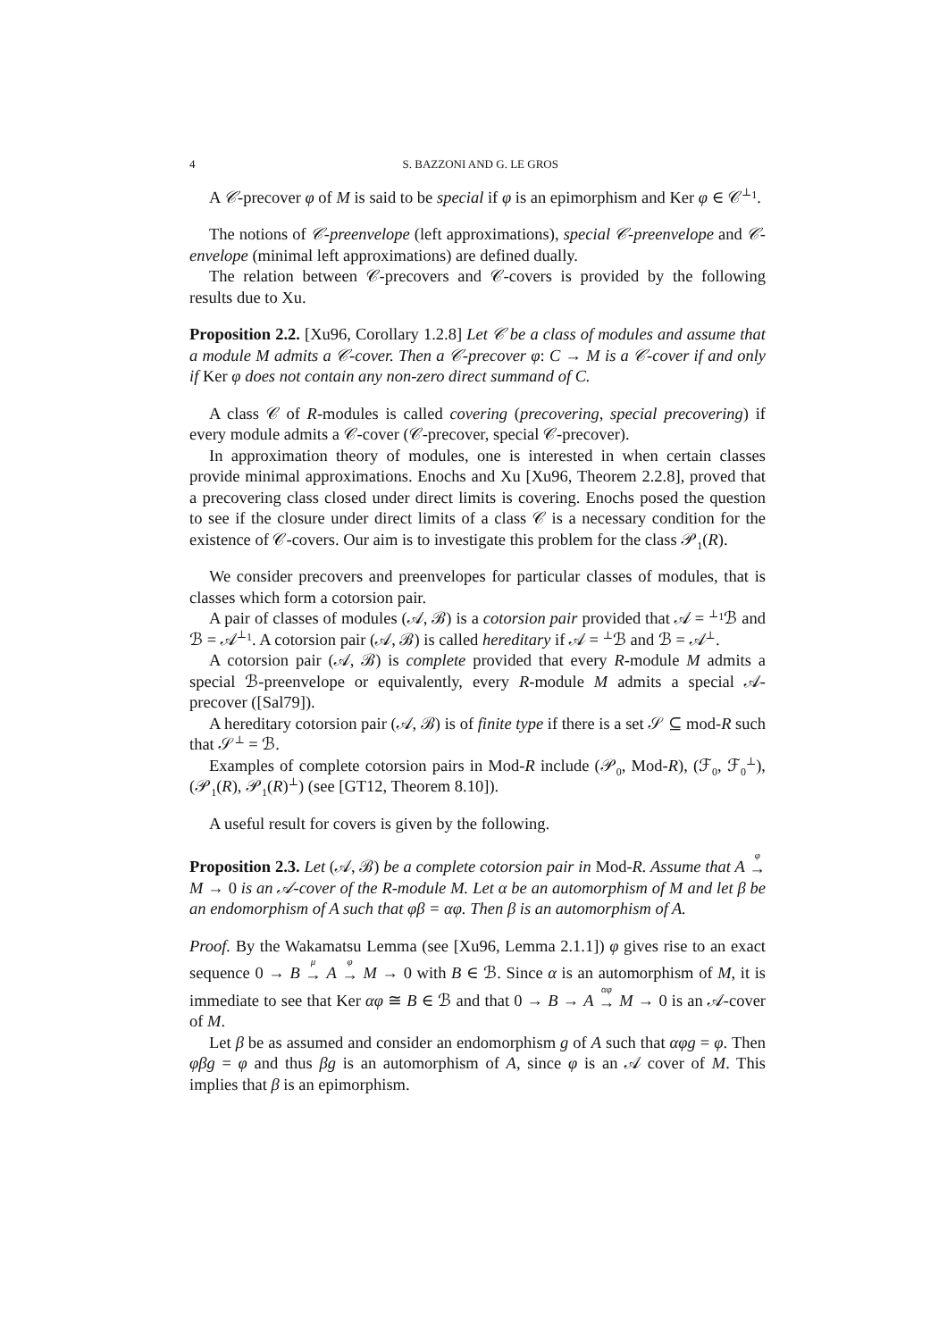4 S. BAZZONI AND G. LE GROS
A 𝒞-precover φ of M is said to be special if φ is an epimorphism and Ker φ ∈ 𝒞<sup>⊥<sub>1</sub></sup>.
The notions of 𝒞-preenvelope (left approximations), special 𝒞-preenvelope and 𝒞-envelope (minimal left approximations) are defined dually.
The relation between 𝒞-precovers and 𝒞-covers is provided by the following results due to Xu.
Proposition 2.2. [Xu96, Corollary 1.2.8] Let 𝒞 be a class of modules and assume that a module M admits a 𝒞-cover. Then a 𝒞-precover φ: C → M is a 𝒞-cover if and only if Ker φ does not contain any non-zero direct summand of C.
A class 𝒞 of R-modules is called covering (precovering, special precovering) if every module admits a 𝒞-cover (𝒞-precover, special 𝒞-precover).
In approximation theory of modules, one is interested in when certain classes provide minimal approximations. Enochs and Xu [Xu96, Theorem 2.2.8], proved that a precovering class closed under direct limits is covering. Enochs posed the question to see if the closure under direct limits of a class 𝒞 is a necessary condition for the existence of 𝒞-covers. Our aim is to investigate this problem for the class 𝒫<sub>1</sub>(R).
We consider precovers and preenvelopes for particular classes of modules, that is classes which form a cotorsion pair.
A pair of classes of modules (𝒜, ℬ) is a cotorsion pair provided that 𝒜 = <sup>⊥<sub>1</sub></sup>ℬ and ℬ = 𝒜<sup>⊥<sub>1</sub></sup>. A cotorsion pair (𝒜, ℬ) is called hereditary if 𝒜 = <sup>⊥</sup>ℬ and ℬ = 𝒜<sup>⊥</sup>.
A cotorsion pair (𝒜, ℬ) is complete provided that every R-module M admits a special ℬ-preenvelope or equivalently, every R-module M admits a special 𝒜-precover ([Sal79]).
A hereditary cotorsion pair (𝒜, ℬ) is of finite type if there is a set 𝒮 ⊆ mod-R such that 𝒮<sup>⊥</sup> = ℬ.
Examples of complete cotorsion pairs in Mod-R include (𝒫<sub>0</sub>, Mod-R), (ℱ<sub>0</sub>, ℱ<sub>0</sub><sup>⊥</sup>), (𝒫<sub>1</sub>(R), 𝒫<sub>1</sub>(R)<sup>⊥</sup>) (see [GT12, Theorem 8.10]).
A useful result for covers is given by the following.
Proposition 2.3. Let (𝒜, ℬ) be a complete cotorsion pair in Mod-R. Assume that A φ → M → 0 is an 𝒜-cover of the R-module M. Let α be an automorphism of M and let β be an endomorphism of A such that φβ = αφ. Then β is an automorphism of A.
Proof. By the Wakamatsu Lemma (see [Xu96, Lemma 2.1.1]) φ gives rise to an exact sequence 0 → B μ → A φ → M → 0 with B ∈ ℬ. Since α is an automorphism of M, it is immediate to see that Ker αφ ≅ B ∈ ℬ and that 0 → B → A αφ → M → 0 is an 𝒜-cover of M.
Let β be as assumed and consider an endomorphism g of A such that αφg = φ. Then φβg = φ and thus βg is an automorphism of A, since φ is an 𝒜 cover of M. This implies that β is an epimorphism.